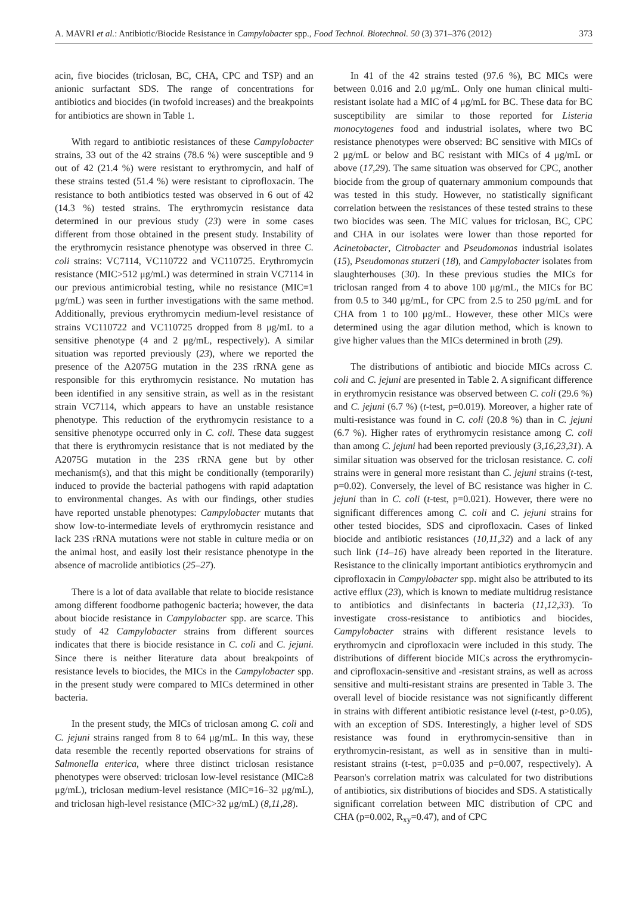A. MAVRI et al.: Antibiotic/Biocide Resistance in Campylobacter spp., Food Technol. Biotechnol. 50 (3) 371–376 (2012) 373
acin, five biocides (triclosan, BC, CHA, CPC and TSP) and an anionic surfactant SDS. The range of concentrations for antibiotics and biocides (in twofold increases) and the breakpoints for antibiotics are shown in Table 1.
With regard to antibiotic resistances of these Campylobacter strains, 33 out of the 42 strains (78.6 %) were susceptible and 9 out of 42 (21.4 %) were resistant to erythromycin, and half of these strains tested (51.4 %) were resistant to ciprofloxacin. The resistance to both antibiotics tested was observed in 6 out of 42 (14.3 %) tested strains. The erythromycin resistance data determined in our previous study (23) were in some cases different from those obtained in the present study. Instability of the erythromycin resistance phenotype was observed in three C. coli strains: VC7114, VC110722 and VC110725. Erythromycin resistance (MIC>512 μg/mL) was determined in strain VC7114 in our previous antimicrobial testing, while no resistance (MIC=1 μg/mL) was seen in further investigations with the same method. Additionally, previous erythromycin medium-level resistance of strains VC110722 and VC110725 dropped from 8 μg/mL to a sensitive phenotype (4 and 2 μg/mL, respectively). A similar situation was reported previously (23), where we reported the presence of the A2075G mutation in the 23S rRNA gene as responsible for this erythromycin resistance. No mutation has been identified in any sensitive strain, as well as in the resistant strain VC7114, which appears to have an unstable resistance phenotype. This reduction of the erythromycin resistance to a sensitive phenotype occurred only in C. coli. These data suggest that there is erythromycin resistance that is not mediated by the A2075G mutation in the 23S rRNA gene but by other mechanism(s), and that this might be conditionally (temporarily) induced to provide the bacterial pathogens with rapid adaptation to environmental changes. As with our findings, other studies have reported unstable phenotypes: Campylobacter mutants that show low-to-intermediate levels of erythromycin resistance and lack 23S rRNA mutations were not stable in culture media or on the animal host, and easily lost their resistance phenotype in the absence of macrolide antibiotics (25–27).
There is a lot of data available that relate to biocide resistance among different foodborne pathogenic bacteria; however, the data about biocide resistance in Campylobacter spp. are scarce. This study of 42 Campylobacter strains from different sources indicates that there is biocide resistance in C. coli and C. jejuni. Since there is neither literature data about breakpoints of resistance levels to biocides, the MICs in the Campylobacter spp. in the present study were compared to MICs determined in other bacteria.
In the present study, the MICs of triclosan among C. coli and C. jejuni strains ranged from 8 to 64 μg/mL. In this way, these data resemble the recently reported observations for strains of Salmonella enterica, where three distinct triclosan resistance phenotypes were observed: triclosan low-level resistance (MIC≥8 μg/mL), triclosan medium-level resistance (MIC=16–32 μg/mL), and triclosan high-level resistance (MIC>32 μg/mL) (8,11,28).
In 41 of the 42 strains tested (97.6 %), BC MICs were between 0.016 and 2.0 μg/mL. Only one human clinical multi-resistant isolate had a MIC of 4 μg/mL for BC. These data for BC susceptibility are similar to those reported for Listeria monocytogenes food and industrial isolates, where two BC resistance phenotypes were observed: BC sensitive with MICs of 2 μg/mL or below and BC resistant with MICs of 4 μg/mL or above (17,29). The same situation was observed for CPC, another biocide from the group of quaternary ammonium compounds that was tested in this study. However, no statistically significant correlation between the resistances of these tested strains to these two biocides was seen. The MIC values for triclosan, BC, CPC and CHA in our isolates were lower than those reported for Acinetobacter, Citrobacter and Pseudomonas industrial isolates (15), Pseudomonas stutzeri (18), and Campylobacter isolates from slaughterhouses (30). In these previous studies the MICs for triclosan ranged from 4 to above 100 μg/mL, the MICs for BC from 0.5 to 340 μg/mL, for CPC from 2.5 to 250 μg/mL and for CHA from 1 to 100 μg/mL. However, these other MICs were determined using the agar dilution method, which is known to give higher values than the MICs determined in broth (29).
The distributions of antibiotic and biocide MICs across C. coli and C. jejuni are presented in Table 2. A significant difference in erythromycin resistance was observed between C. coli (29.6 %) and C. jejuni (6.7 %) (t-test, p=0.019). Moreover, a higher rate of multi-resistance was found in C. coli (20.8 %) than in C. jejuni (6.7 %). Higher rates of erythromycin resistance among C. coli than among C. jejuni had been reported previously (3,16,23,31). A similar situation was observed for the triclosan resistance. C. coli strains were in general more resistant than C. jejuni strains (t-test, p=0.02). Conversely, the level of BC resistance was higher in C. jejuni than in C. coli (t-test, p=0.021). However, there were no significant differences among C. coli and C. jejuni strains for other tested biocides, SDS and ciprofloxacin. Cases of linked biocide and antibiotic resistances (10,11,32) and a lack of any such link (14–16) have already been reported in the literature. Resistance to the clinically important antibiotics erythromycin and ciprofloxacin in Campylobacter spp. might also be attributed to its active efflux (23), which is known to mediate multidrug resistance to antibiotics and disinfectants in bacteria (11,12,33). To investigate cross-resistance to antibiotics and biocides, Campylobacter strains with different resistance levels to erythromycin and ciprofloxacin were included in this study. The distributions of different biocide MICs across the erythromycin- and ciprofloxacin-sensitive and -resistant strains, as well as across sensitive and multi-resistant strains are presented in Table 3. The overall level of biocide resistance was not significantly different in strains with different antibiotic resistance level (t-test, p>0.05), with an exception of SDS. Interestingly, a higher level of SDS resistance was found in erythromycin-sensitive than in erythromycin-resistant, as well as in sensitive than in multi-resistant strains (t-test, p=0.035 and p=0.007, respectively). A Pearson's correlation matrix was calculated for two distributions of antibiotics, six distributions of biocides and SDS. A statistically significant correlation between MIC distribution of CPC and CHA (p=0.002, R<sub>xy</sub>=0.47), and of CPC